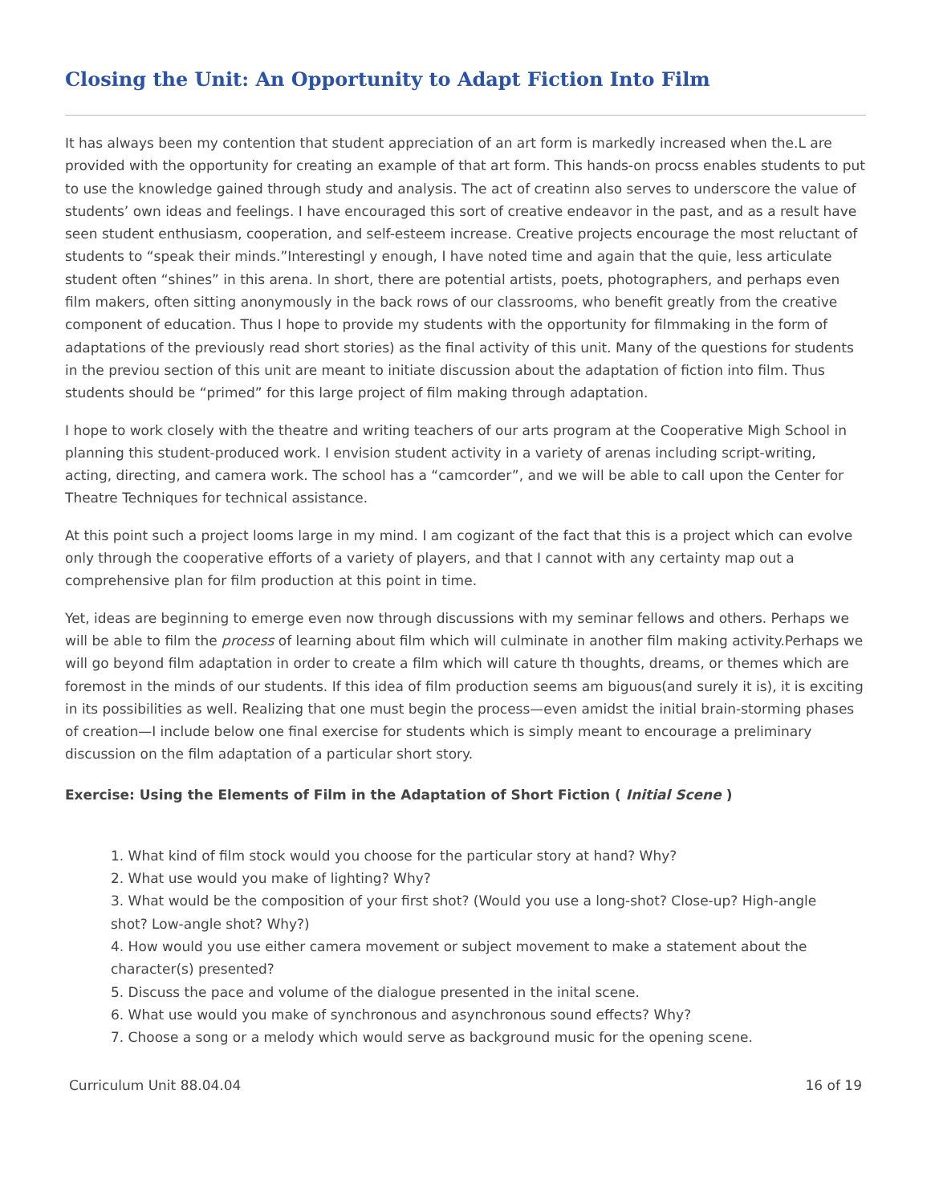Closing the Unit: An Opportunity to Adapt Fiction Into Film
It has always been my contention that student appreciation of an art form is markedly increased when the.L are provided with the opportunity for creating an example of that art form. This hands-on procss enables students to put to use the knowledge gained through study and analysis. The act of creatinn also serves to underscore the value of students’ own ideas and feelings. I have encouraged this sort of creative endeavor in the past, and as a result have seen student enthusiasm, cooperation, and self-esteem increase. Creative projects encourage the most reluctant of students to “speak their minds.”Interestingl y enough, I have noted time and again that the quie, less articulate student often “shines” in this arena. In short, there are potential artists, poets, photographers, and perhaps even film makers, often sitting anonymously in the back rows of our classrooms, who benefit greatly from the creative component of education. Thus I hope to provide my students with the opportunity for filmmaking in the form of adaptations of the previously read short stories) as the final activity of this unit. Many of the questions for students in the previou section of this unit are meant to initiate discussion about the adaptation of fiction into film. Thus students should be “primed” for this large project of film making through adaptation.
I hope to work closely with the theatre and writing teachers of our arts program at the Cooperative Migh School in planning this student-produced work. I envision student activity in a variety of arenas including script-writing, acting, directing, and camera work. The school has a “camcorder”, and we will be able to call upon the Center for Theatre Techniques for technical assistance.
At this point such a project looms large in my mind. I am cogizant of the fact that this is a project which can evolve only through the cooperative efforts of a variety of players, and that I cannot with any certainty map out a comprehensive plan for film production at this point in time.
Yet, ideas are beginning to emerge even now through discussions with my seminar fellows and others. Perhaps we will be able to film the process of learning about film which will culminate in another film making activity.Perhaps we will go beyond film adaptation in order to create a film which will cature th thoughts, dreams, or themes which are foremost in the minds of our students. If this idea of film production seems am biguous(and surely it is), it is exciting in its possibilities as well. Realizing that one must begin the process—even amidst the initial brain-storming phases of creation—I include below one final exercise for students which is simply meant to encourage a preliminary discussion on the film adaptation of a particular short story.
Exercise: Using the Elements of Film in the Adaptation of Short Fiction ( Initial Scene )
1. What kind of film stock would you choose for the particular story at hand? Why?
2. What use would you make of lighting? Why?
3. What would be the composition of your first shot? (Would you use a long-shot? Close-up? High-angle shot? Low-angle shot? Why?)
4. How would you use either camera movement or subject movement to make a statement about the character(s) presented?
5. Discuss the pace and volume of the dialogue presented in the inital scene.
6. What use would you make of synchronous and asynchronous sound effects? Why?
7. Choose a song or a melody which would serve as background music for the opening scene.
Curriculum Unit 88.04.04 16 of 19